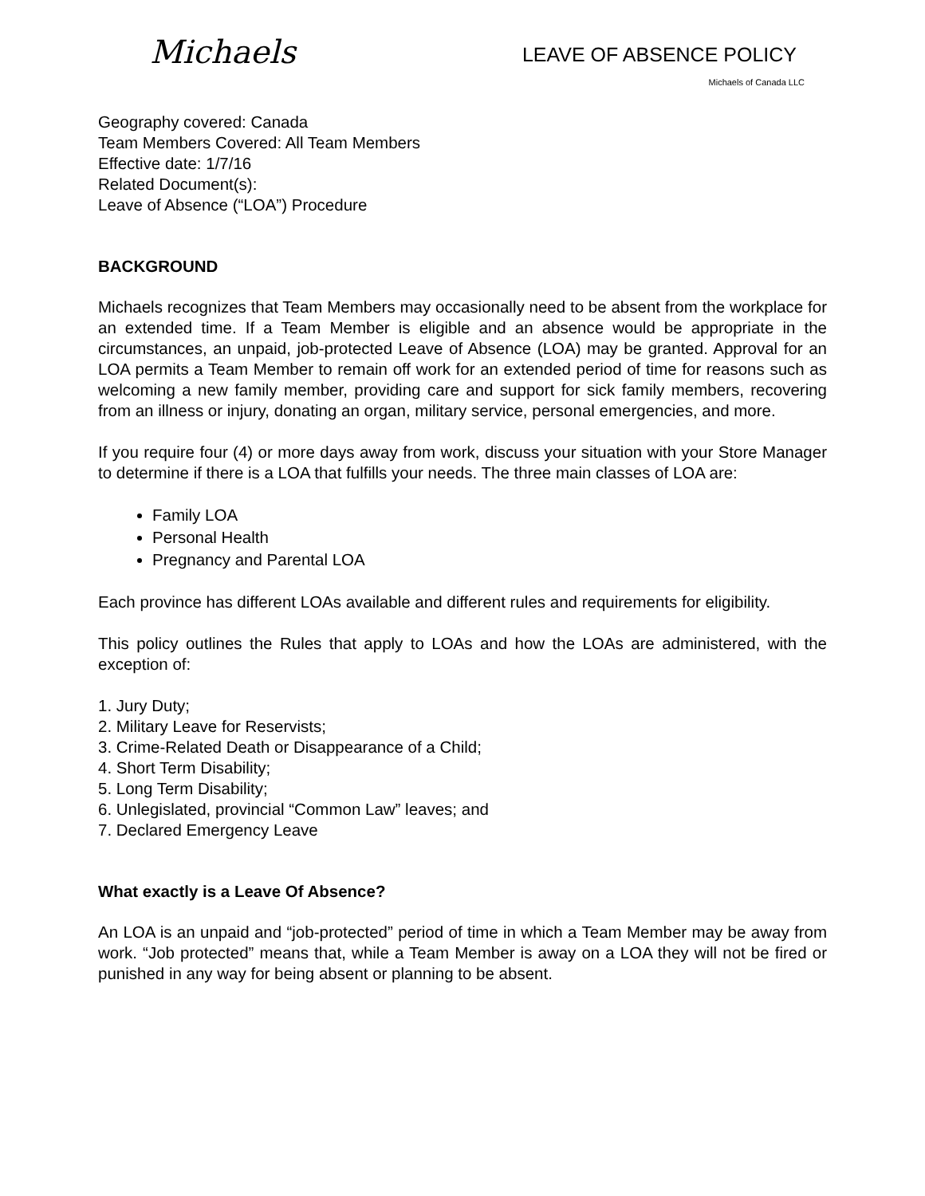Michaels
LEAVE OF ABSENCE POLICY
Michaels of Canada LLC
Geography covered: Canada
Team Members Covered: All Team Members
Effective date: 1/7/16
Related Document(s):
Leave of Absence (“LOA”) Procedure
BACKGROUND
Michaels recognizes that Team Members may occasionally need to be absent from the workplace for an extended time. If a Team Member is eligible and an absence would be appropriate in the circumstances, an unpaid, job-protected Leave of Absence (LOA) may be granted. Approval for an LOA permits a Team Member to remain off work for an extended period of time for reasons such as welcoming a new family member, providing care and support for sick family members, recovering from an illness or injury, donating an organ, military service, personal emergencies, and more.
If you require four (4) or more days away from work, discuss your situation with your Store Manager to determine if there is a LOA that fulfills your needs. The three main classes of LOA are:
Family LOA
Personal Health
Pregnancy and Parental LOA
Each province has different LOAs available and different rules and requirements for eligibility.
This policy outlines the Rules that apply to LOAs and how the LOAs are administered, with the exception of:
1. Jury Duty;
2. Military Leave for Reservists;
3. Crime-Related Death or Disappearance of a Child;
4. Short Term Disability;
5. Long Term Disability;
6. Unlegislated, provincial “Common Law” leaves; and
7. Declared Emergency Leave
What exactly is a Leave Of Absence?
An LOA is an unpaid and “job-protected” period of time in which a Team Member may be away from work. “Job protected” means that, while a Team Member is away on a LOA they will not be fired or punished in any way for being absent or planning to be absent.